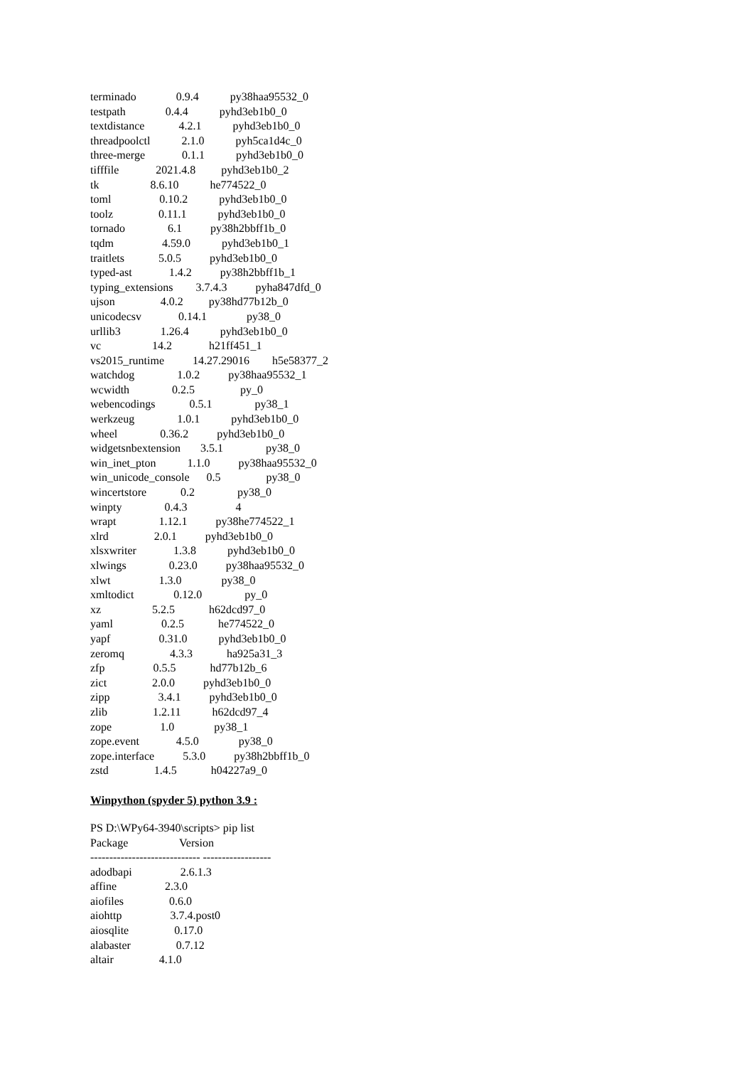terminado 0.9.4 py38haa95532_0
testpath 0.4.4 pyhd3eb1b0_0
textdistance 4.2.1 pyhd3eb1b0_0
threadpoolctl 2.1.0 pyh5ca1d4c_0
three-merge 0.1.1 pyhd3eb1b0_0
tifffile 2021.4.8 pyhd3eb1b0_2
tk 8.6.10 he774522_0
toml 0.10.2 pyhd3eb1b0_0
toolz 0.11.1 pyhd3eb1b0_0
tornado 6.1 py38h2bbff1b_0
tqdm 4.59.0 pyhd3eb1b0_1
traitlets 5.0.5 pyhd3eb1b0_0
typed-ast 1.4.2 py38h2bbff1b_1
typing_extensions 3.7.4.3 pyha847dfd_0
ujson 4.0.2 py38hd77b12b_0
unicodecsv 0.14.1 py38_0
urllib3 1.26.4 pyhd3eb1b0_0
vc 14.2 h21ff451_1
vs2015_runtime 14.27.29016 h5e58377_2
watchdog 1.0.2 py38haa95532_1
wcwidth 0.2.5 py_0
webencodings 0.5.1 py38_1
werkzeug 1.0.1 pyhd3eb1b0_0
wheel 0.36.2 pyhd3eb1b0_0
widgetsnbextension 3.5.1 py38_0
win_inet_pton 1.1.0 py38haa95532_0
win_unicode_console 0.5 py38_0
wincertstore 0.2 py38_0
winpty 0.4.3 4
wrapt 1.12.1 py38he774522_1
xlrd 2.0.1 pyhd3eb1b0_0
xlsxwriter 1.3.8 pyhd3eb1b0_0
xlwings 0.23.0 py38haa95532_0
xlwt 1.3.0 py38_0
xmltodict 0.12.0 py_0
xz 5.2.5 h62dcd97_0
yaml 0.2.5 he774522_0
yapf 0.31.0 pyhd3eb1b0_0
zeromq 4.3.3 ha925a31_3
zfp 0.5.5 hd77b12b_6
zict 2.0.0 pyhd3eb1b0_0
zipp 3.4.1 pyhd3eb1b0_0
zlib 1.2.11 h62dcd97_4
zope 1.0 py38_1
zope.event 4.5.0 py38_0
zope.interface 5.3.0 py38h2bbff1b_0
zstd 1.4.5 h04227a9_0
Winpython (spyder 5) python 3.9 :
PS D:\WPy64-3940\scripts> pip list
Package Version
----------------------------- ------------------
adodbapi 2.6.1.3
affine 2.3.0
aiofiles 0.6.0
aiohttp 3.7.4.post0
aiosqlite 0.17.0
alabaster 0.7.12
altair 4.1.0